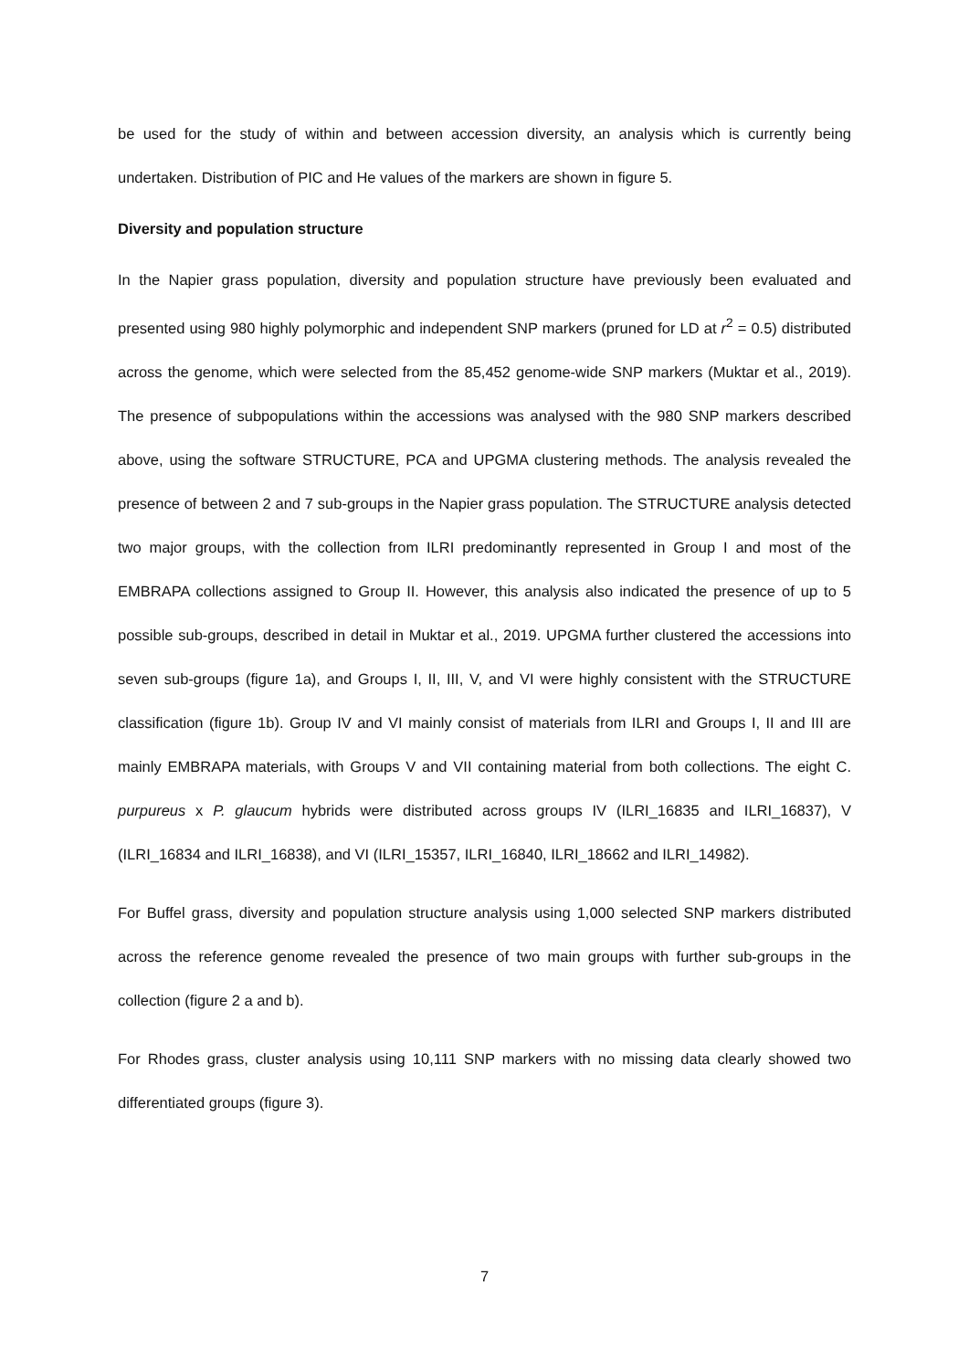be used for the study of within and between accession diversity, an analysis which is currently being undertaken. Distribution of PIC and He values of the markers are shown in figure 5.
Diversity and population structure
In the Napier grass population, diversity and population structure have previously been evaluated and presented using 980 highly polymorphic and independent SNP markers (pruned for LD at r<sup>2</sup> = 0.5) distributed across the genome, which were selected from the 85,452 genome-wide SNP markers (Muktar et al., 2019). The presence of subpopulations within the accessions was analysed with the 980 SNP markers described above, using the software STRUCTURE, PCA and UPGMA clustering methods. The analysis revealed the presence of between 2 and 7 sub-groups in the Napier grass population. The STRUCTURE analysis detected two major groups, with the collection from ILRI predominantly represented in Group I and most of the EMBRAPA collections assigned to Group II. However, this analysis also indicated the presence of up to 5 possible sub-groups, described in detail in Muktar et al., 2019. UPGMA further clustered the accessions into seven sub-groups (figure 1a), and Groups I, II, III, V, and VI were highly consistent with the STRUCTURE classification (figure 1b). Group IV and VI mainly consist of materials from ILRI and Groups I, II and III are mainly EMBRAPA materials, with Groups V and VII containing material from both collections. The eight C. purpureus x P. glaucum hybrids were distributed across groups IV (ILRI_16835 and ILRI_16837), V (ILRI_16834 and ILRI_16838), and VI (ILRI_15357, ILRI_16840, ILRI_18662 and ILRI_14982).
For Buffel grass, diversity and population structure analysis using 1,000 selected SNP markers distributed across the reference genome revealed the presence of two main groups with further sub-groups in the collection (figure 2 a and b).
For Rhodes grass, cluster analysis using 10,111 SNP markers with no missing data clearly showed two differentiated groups (figure 3).
7